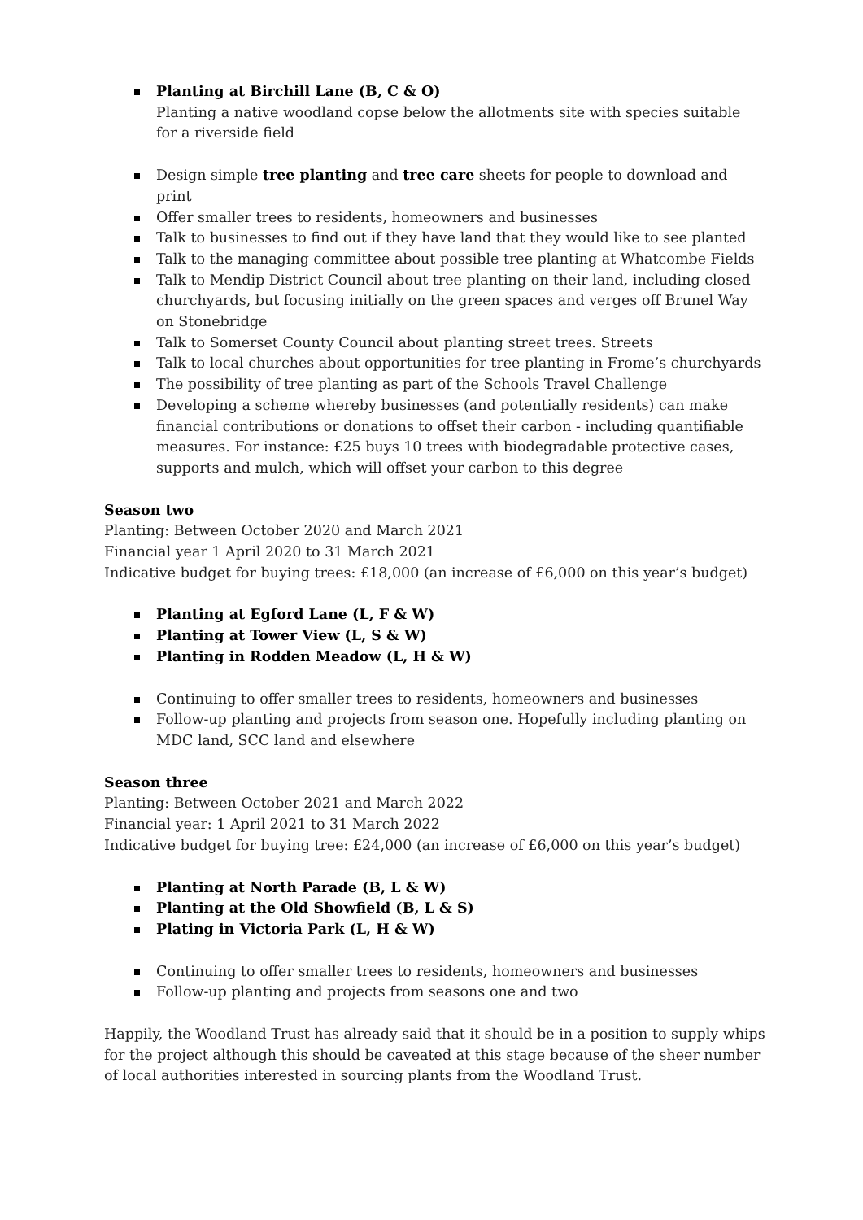Planting at Birchill Lane (B, C & O)
Planting a native woodland copse below the allotments site with species suitable for a riverside field
Design simple tree planting and tree care sheets for people to download and print
Offer smaller trees to residents, homeowners and businesses
Talk to businesses to find out if they have land that they would like to see planted
Talk to the managing committee about possible tree planting at Whatcombe Fields
Talk to Mendip District Council about tree planting on their land, including closed churchyards, but focusing initially on the green spaces and verges off Brunel Way on Stonebridge
Talk to Somerset County Council about planting street trees. Streets
Talk to local churches about opportunities for tree planting in Frome’s churchyards
The possibility of tree planting as part of the Schools Travel Challenge
Developing a scheme whereby businesses (and potentially residents) can make financial contributions or donations to offset their carbon - including quantifiable measures. For instance: £25 buys 10 trees with biodegradable protective cases, supports and mulch, which will offset your carbon to this degree
Season two
Planting: Between October 2020 and March 2021
Financial year 1 April 2020 to 31 March 2021
Indicative budget for buying trees: £18,000 (an increase of £6,000 on this year’s budget)
Planting at Egford Lane (L, F & W)
Planting at Tower View (L, S & W)
Planting in Rodden Meadow (L, H & W)
Continuing to offer smaller trees to residents, homeowners and businesses
Follow-up planting and projects from season one. Hopefully including planting on MDC land, SCC land and elsewhere
Season three
Planting: Between October 2021 and March 2022
Financial year: 1 April 2021 to 31 March 2022
Indicative budget for buying tree: £24,000 (an increase of £6,000 on this year’s budget)
Planting at North Parade (B, L & W)
Planting at the Old Showfield (B, L & S)
Plating in Victoria Park (L, H & W)
Continuing to offer smaller trees to residents, homeowners and businesses
Follow-up planting and projects from seasons one and two
Happily, the Woodland Trust has already said that it should be in a position to supply whips for the project although this should be caveated at this stage because of the sheer number of local authorities interested in sourcing plants from the Woodland Trust.